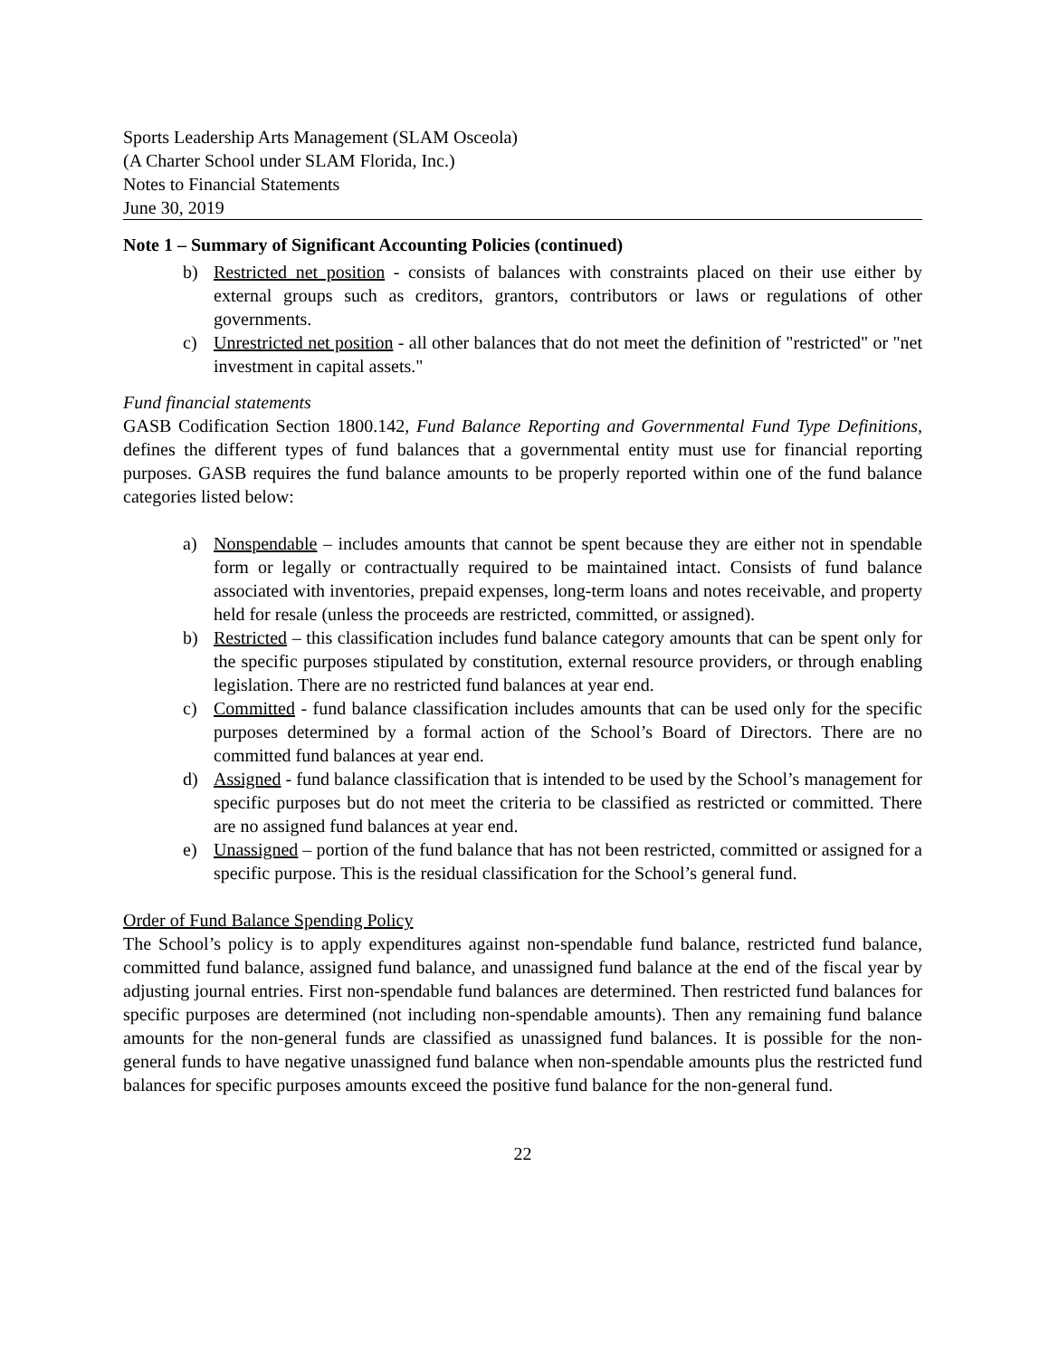Sports Leadership Arts Management (SLAM Osceola)
(A Charter School under SLAM Florida, Inc.)
Notes to Financial Statements
June 30, 2019
Note 1 – Summary of Significant Accounting Policies (continued)
b) Restricted net position - consists of balances with constraints placed on their use either by external groups such as creditors, grantors, contributors or laws or regulations of other governments.
c) Unrestricted net position - all other balances that do not meet the definition of "restricted" or "net investment in capital assets."
Fund financial statements
GASB Codification Section 1800.142, Fund Balance Reporting and Governmental Fund Type Definitions, defines the different types of fund balances that a governmental entity must use for financial reporting purposes. GASB requires the fund balance amounts to be properly reported within one of the fund balance categories listed below:
a) Nonspendable – includes amounts that cannot be spent because they are either not in spendable form or legally or contractually required to be maintained intact. Consists of fund balance associated with inventories, prepaid expenses, long-term loans and notes receivable, and property held for resale (unless the proceeds are restricted, committed, or assigned).
b) Restricted – this classification includes fund balance category amounts that can be spent only for the specific purposes stipulated by constitution, external resource providers, or through enabling legislation. There are no restricted fund balances at year end.
c) Committed - fund balance classification includes amounts that can be used only for the specific purposes determined by a formal action of the School’s Board of Directors. There are no committed fund balances at year end.
d) Assigned - fund balance classification that is intended to be used by the School’s management for specific purposes but do not meet the criteria to be classified as restricted or committed. There are no assigned fund balances at year end.
e) Unassigned – portion of the fund balance that has not been restricted, committed or assigned for a specific purpose. This is the residual classification for the School’s general fund.
Order of Fund Balance Spending Policy
The School’s policy is to apply expenditures against non-spendable fund balance, restricted fund balance, committed fund balance, assigned fund balance, and unassigned fund balance at the end of the fiscal year by adjusting journal entries. First non-spendable fund balances are determined. Then restricted fund balances for specific purposes are determined (not including non-spendable amounts). Then any remaining fund balance amounts for the non-general funds are classified as unassigned fund balances. It is possible for the non-general funds to have negative unassigned fund balance when non-spendable amounts plus the restricted fund balances for specific purposes amounts exceed the positive fund balance for the non-general fund.
22